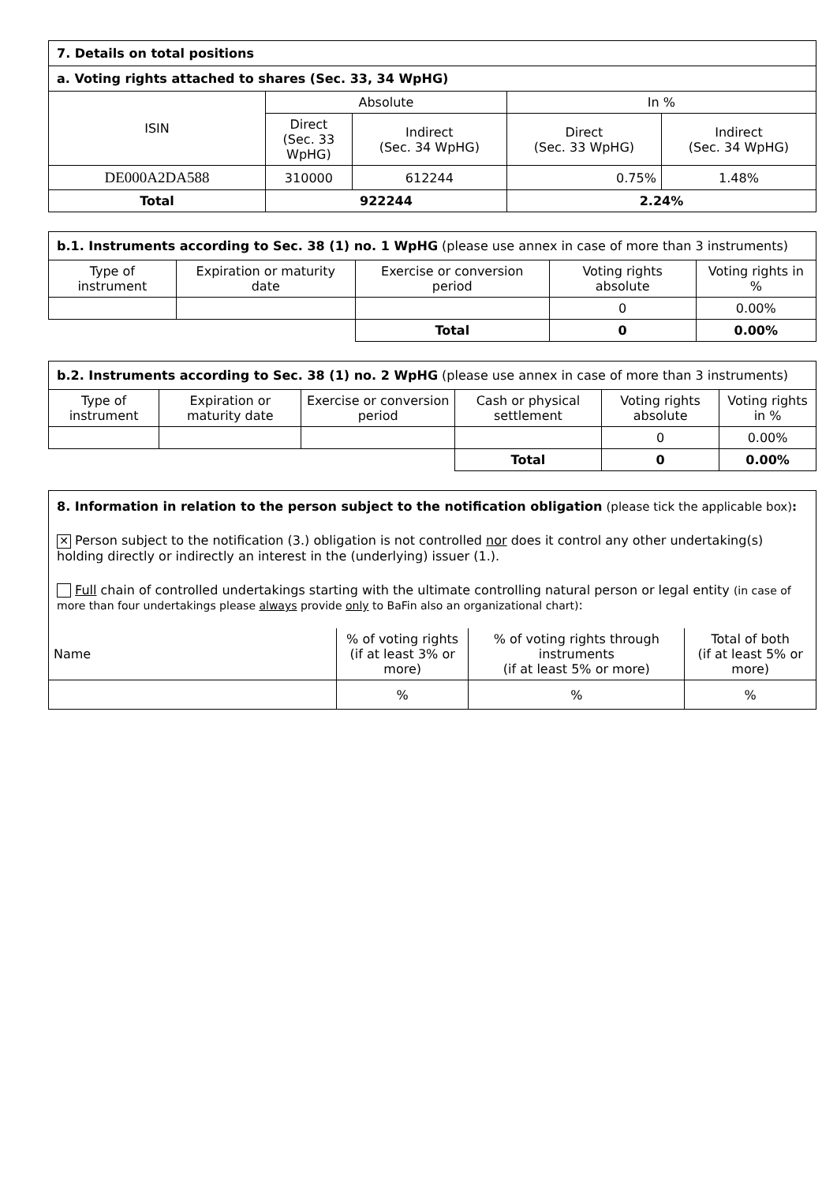| 7. Details on total positions | | | | |
| a. Voting rights attached to shares (Sec. 33, 34 WpHG) | | | | |
| ISIN | Absolute | | In % | |
| | Direct (Sec. 33 WpHG) | Indirect (Sec. 34 WpHG) | Direct (Sec. 33 WpHG) | Indirect (Sec. 34 WpHG) |
| DE000A2DA588 | 310000 | 612244 | 0.75% | 1.48% |
| Total | 922244 | | 2.24% | |
| b.1. Instruments according to Sec. 38 (1) no. 1 WpHG (please use annex in case of more than 3 instruments) | | | | |
| Type of instrument | Expiration or maturity date | Exercise or conversion period | Voting rights absolute | Voting rights in % |
| | | | 0 | 0.00% |
| | | Total | 0 | 0.00% |
| b.2. Instruments according to Sec. 38 (1) no. 2 WpHG (please use annex in case of more than 3 instruments) | | | | | |
| Type of instrument | Expiration or maturity date | Exercise or conversion period | Cash or physical settlement | Voting rights absolute | Voting rights in % |
| | | | | 0 | 0.00% |
| | | | Total | 0 | 0.00% |
8. Information in relation to the person subject to the notification obligation (please tick the applicable box):
✕ Person subject to the notification (3.) obligation is not controlled nor does it control any other undertaking(s) holding directly or indirectly an interest in the (underlying) issuer (1.).
Full chain of controlled undertakings starting with the ultimate controlling natural person or legal entity (in case of more than four undertakings please always provide only to BaFin also an organizational chart):
| Name | % of voting rights (if at least 3% or more) | % of voting rights through instruments (if at least 5% or more) | Total of both (if at least 5% or more) |
| | % | % | % |